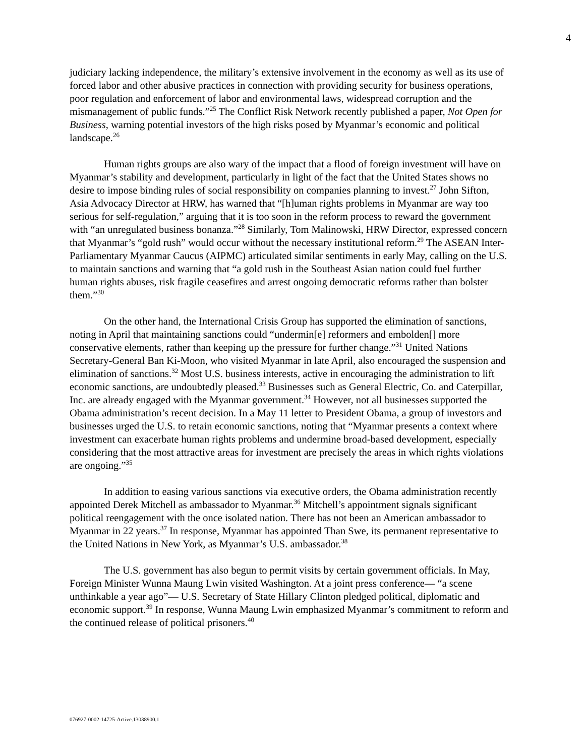4
judiciary lacking independence, the military’s extensive involvement in the economy as well as its use of forced labor and other abusive practices in connection with providing security for business operations, poor regulation and enforcement of labor and environmental laws, widespread corruption and the mismanagement of public funds.”<sup>25</sup> The Conflict Risk Network recently published a paper, Not Open for Business, warning potential investors of the high risks posed by Myanmar’s economic and political landscape.<sup>26</sup>
Human rights groups are also wary of the impact that a flood of foreign investment will have on Myanmar’s stability and development, particularly in light of the fact that the United States shows no desire to impose binding rules of social responsibility on companies planning to invest.<sup>27</sup> John Sifton, Asia Advocacy Director at HRW, has warned that “[h]uman rights problems in Myanmar are way too serious for self-regulation,” arguing that it is too soon in the reform process to reward the government with “an unregulated business bonanza.”<sup>28</sup> Similarly, Tom Malinowski, HRW Director, expressed concern that Myanmar’s “gold rush” would occur without the necessary institutional reform.<sup>29</sup> The ASEAN Inter-Parliamentary Myanmar Caucus (AIPMC) articulated similar sentiments in early May, calling on the U.S. to maintain sanctions and warning that “a gold rush in the Southeast Asian nation could fuel further human rights abuses, risk fragile ceasefires and arrest ongoing democratic reforms rather than bolster them.”<sup>30</sup>
On the other hand, the International Crisis Group has supported the elimination of sanctions, noting in April that maintaining sanctions could “undermin[e] reformers and embolden[] more conservative elements, rather than keeping up the pressure for further change.”<sup>31</sup> United Nations Secretary-General Ban Ki-Moon, who visited Myanmar in late April, also encouraged the suspension and elimination of sanctions.<sup>32</sup> Most U.S. business interests, active in encouraging the administration to lift economic sanctions, are undoubtedly pleased.<sup>33</sup> Businesses such as General Electric, Co. and Caterpillar, Inc. are already engaged with the Myanmar government.<sup>34</sup> However, not all businesses supported the Obama administration’s recent decision. In a May 11 letter to President Obama, a group of investors and businesses urged the U.S. to retain economic sanctions, noting that “Myanmar presents a context where investment can exacerbate human rights problems and undermine broad-based development, especially considering that the most attractive areas for investment are precisely the areas in which rights violations are ongoing.”<sup>35</sup>
In addition to easing various sanctions via executive orders, the Obama administration recently appointed Derek Mitchell as ambassador to Myanmar.<sup>36</sup> Mitchell’s appointment signals significant political reengagement with the once isolated nation. There has not been an American ambassador to Myanmar in 22 years.<sup>37</sup> In response, Myanmar has appointed Than Swe, its permanent representative to the United Nations in New York, as Myanmar’s U.S. ambassador.<sup>38</sup>
The U.S. government has also begun to permit visits by certain government officials. In May, Foreign Minister Wunna Maung Lwin visited Washington. At a joint press conference— “a scene unthinkable a year ago”— U.S. Secretary of State Hillary Clinton pledged political, diplomatic and economic support.<sup>39</sup> In response, Wunna Maung Lwin emphasized Myanmar’s commitment to reform and the continued release of political prisoners.<sup>40</sup>
076927-0002-14725-Active.13038900.1